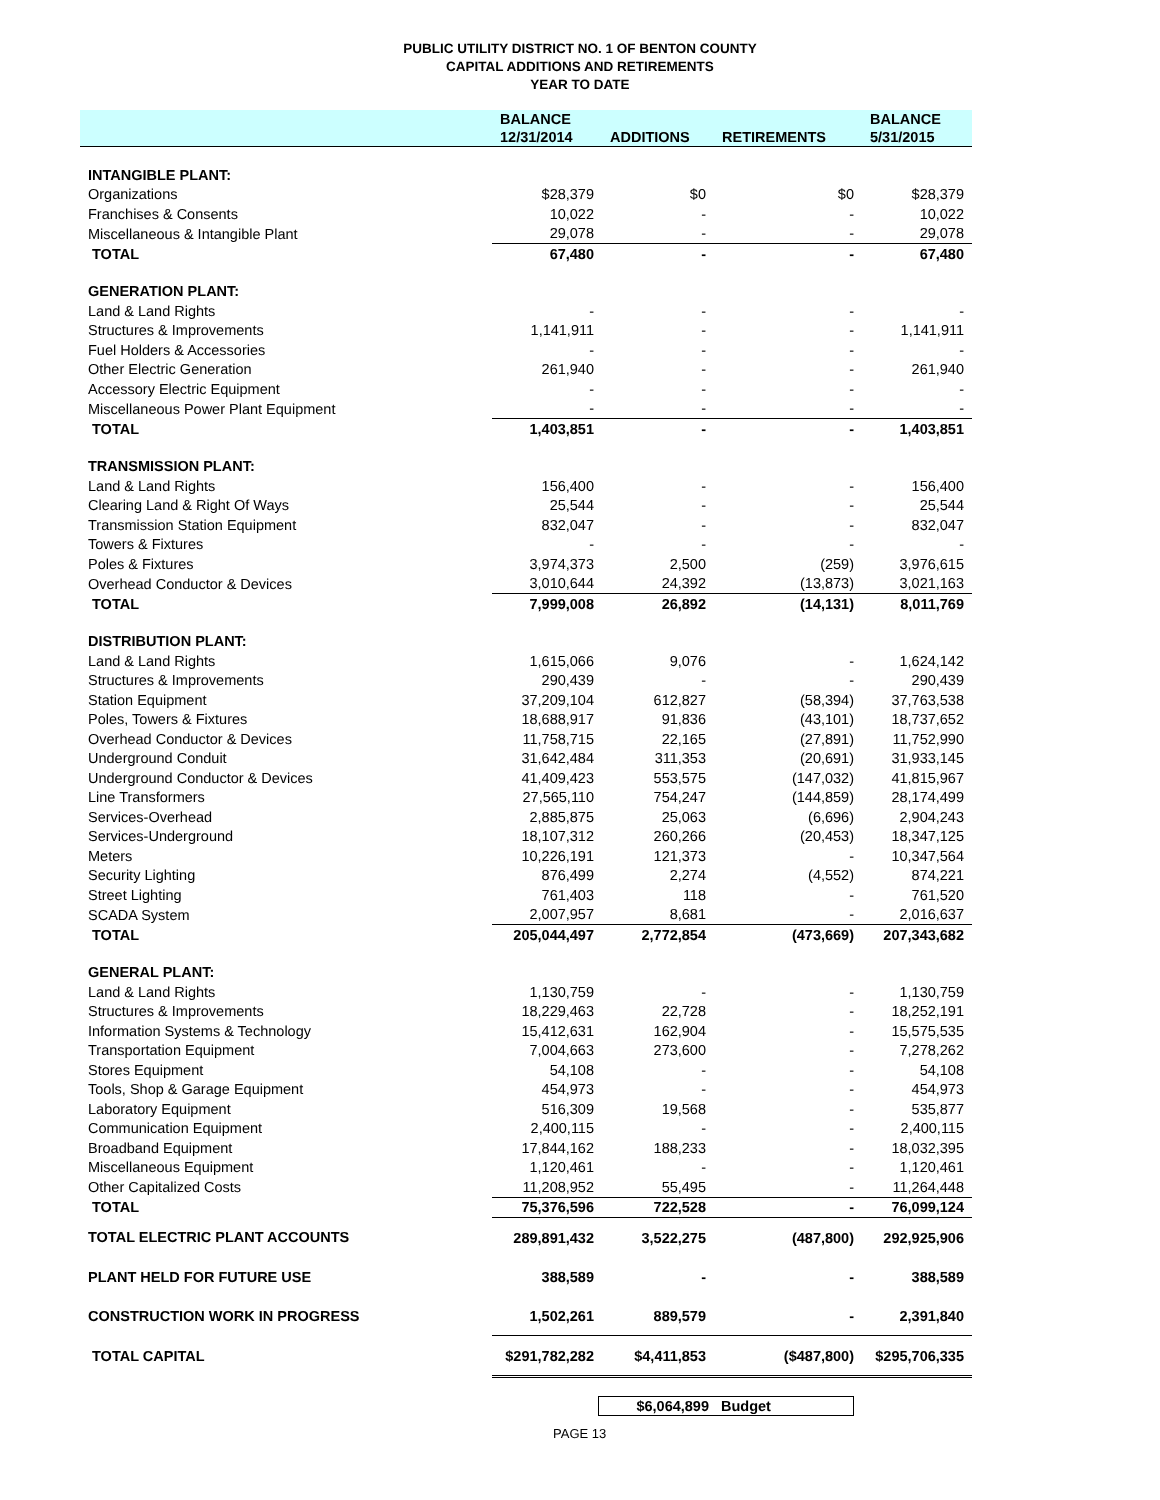PUBLIC UTILITY DISTRICT NO. 1 OF BENTON COUNTY
CAPITAL ADDITIONS AND RETIREMENTS
YEAR TO DATE
| | BALANCE | | | BALANCE |
| --- | --- | --- | --- | --- |
| | 12/31/2014 | ADDITIONS | RETIREMENTS | 5/31/2015 |
| INTANGIBLE PLANT: | | | | |
| Organizations | $28,379 | $0 | $0 | $28,379 |
| Franchises & Consents | 10,022 | - | - | 10,022 |
| Miscellaneous & Intangible Plant | 29,078 | - | - | 29,078 |
| TOTAL | 67,480 | - | - | 67,480 |
| GENERATION PLANT: | | | | |
| Land & Land Rights | - | - | - | - |
| Structures & Improvements | 1,141,911 | - | - | 1,141,911 |
| Fuel Holders & Accessories | - | - | - | - |
| Other Electric Generation | 261,940 | - | - | 261,940 |
| Accessory Electric Equipment | - | - | - | - |
| Miscellaneous Power Plant Equipment | - | - | - | - |
| TOTAL | 1,403,851 | - | - | 1,403,851 |
| TRANSMISSION PLANT: | | | | |
| Land & Land Rights | 156,400 | - | - | 156,400 |
| Clearing Land & Right Of Ways | 25,544 | - | - | 25,544 |
| Transmission Station Equipment | 832,047 | - | - | 832,047 |
| Towers & Fixtures | - | - | - | - |
| Poles & Fixtures | 3,974,373 | 2,500 | (259) | 3,976,615 |
| Overhead Conductor & Devices | 3,010,644 | 24,392 | (13,873) | 3,021,163 |
| TOTAL | 7,999,008 | 26,892 | (14,131) | 8,011,769 |
| DISTRIBUTION PLANT: | | | | |
| Land & Land Rights | 1,615,066 | 9,076 | - | 1,624,142 |
| Structures & Improvements | 290,439 | - | - | 290,439 |
| Station Equipment | 37,209,104 | 612,827 | (58,394) | 37,763,538 |
| Poles, Towers & Fixtures | 18,688,917 | 91,836 | (43,101) | 18,737,652 |
| Overhead Conductor & Devices | 11,758,715 | 22,165 | (27,891) | 11,752,990 |
| Underground Conduit | 31,642,484 | 311,353 | (20,691) | 31,933,145 |
| Underground Conductor & Devices | 41,409,423 | 553,575 | (147,032) | 41,815,967 |
| Line Transformers | 27,565,110 | 754,247 | (144,859) | 28,174,499 |
| Services-Overhead | 2,885,875 | 25,063 | (6,696) | 2,904,243 |
| Services-Underground | 18,107,312 | 260,266 | (20,453) | 18,347,125 |
| Meters | 10,226,191 | 121,373 | - | 10,347,564 |
| Security Lighting | 876,499 | 2,274 | (4,552) | 874,221 |
| Street Lighting | 761,403 | 118 | - | 761,520 |
| SCADA System | 2,007,957 | 8,681 | - | 2,016,637 |
| TOTAL | 205,044,497 | 2,772,854 | (473,669) | 207,343,682 |
| GENERAL PLANT: | | | | |
| Land & Land Rights | 1,130,759 | - | - | 1,130,759 |
| Structures & Improvements | 18,229,463 | 22,728 | - | 18,252,191 |
| Information Systems & Technology | 15,412,631 | 162,904 | - | 15,575,535 |
| Transportation Equipment | 7,004,663 | 273,600 | - | 7,278,262 |
| Stores Equipment | 54,108 | - | - | 54,108 |
| Tools, Shop & Garage Equipment | 454,973 | - | - | 454,973 |
| Laboratory Equipment | 516,309 | 19,568 | - | 535,877 |
| Communication Equipment | 2,400,115 | - | - | 2,400,115 |
| Broadband Equipment | 17,844,162 | 188,233 | - | 18,032,395 |
| Miscellaneous Equipment | 1,120,461 | - | - | 1,120,461 |
| Other Capitalized Costs | 11,208,952 | 55,495 | - | 11,264,448 |
| TOTAL | 75,376,596 | 722,528 | - | 76,099,124 |
| TOTAL ELECTRIC PLANT ACCOUNTS | 289,891,432 | 3,522,275 | (487,800) | 292,925,906 |
| PLANT HELD FOR FUTURE USE | 388,589 | - | - | 388,589 |
| CONSTRUCTION WORK IN PROGRESS | 1,502,261 | 889,579 | - | 2,391,840 |
| TOTAL CAPITAL | $291,782,282 | $4,411,853 | ($487,800) | $295,706,335 |
$6,064,899 Budget
PAGE 13